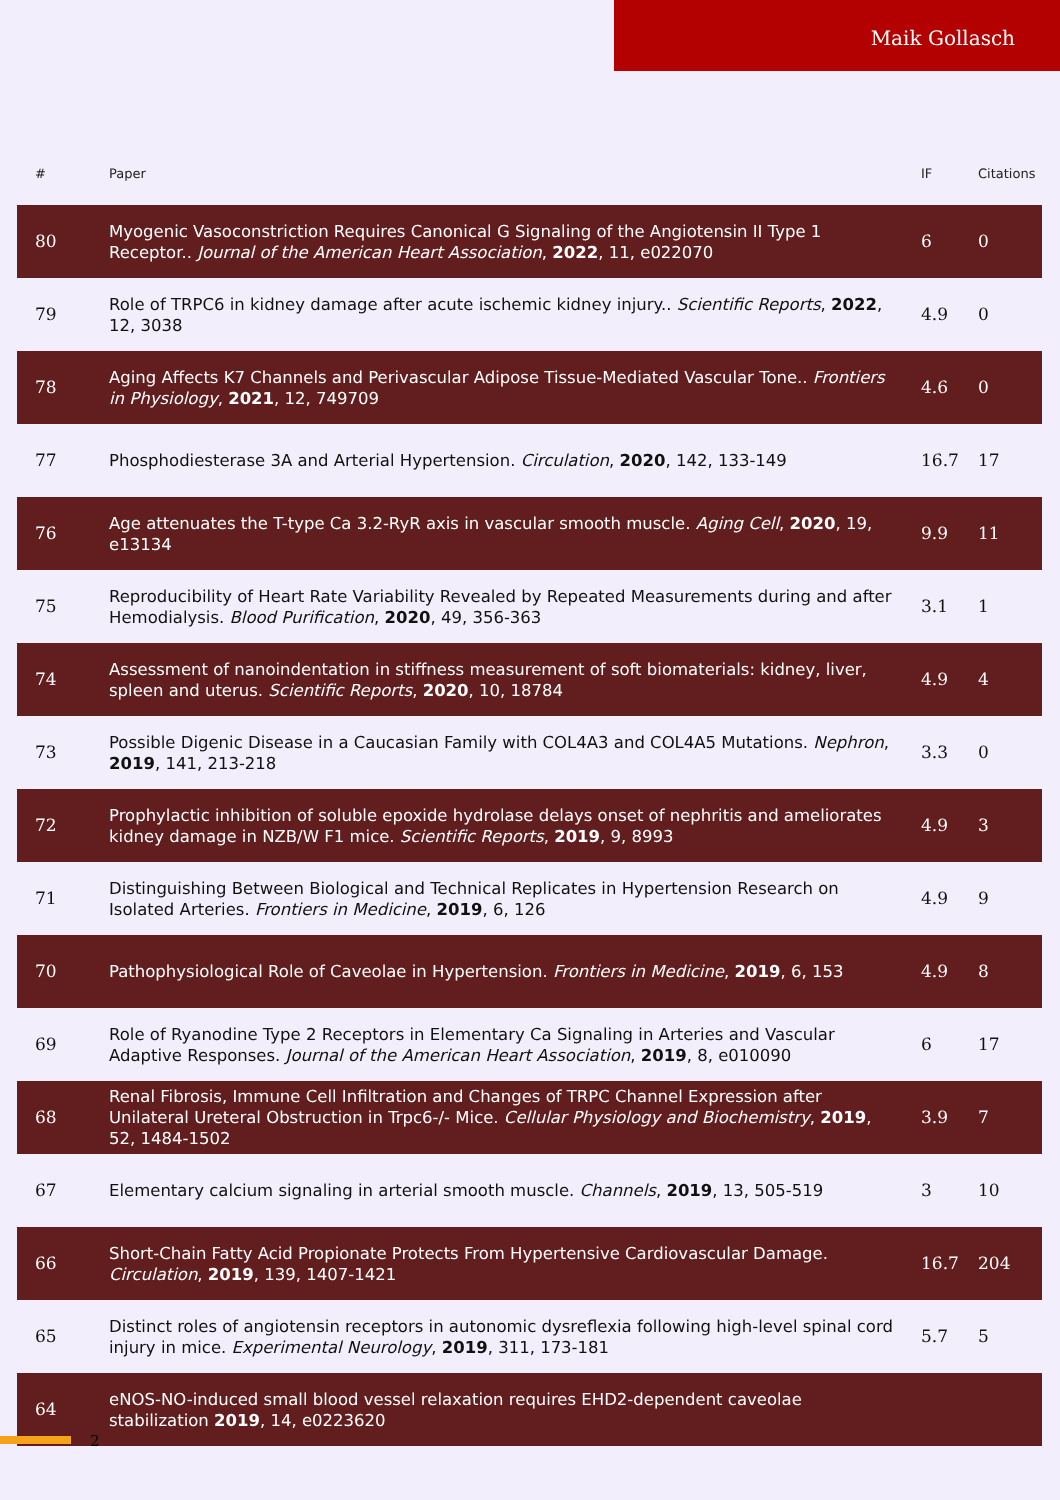Maik Gollasch
| # | Paper | IF | Citations |
| --- | --- | --- | --- |
| 80 | Myogenic Vasoconstriction Requires Canonical G Signaling of the Angiotensin II Type 1 Receptor.. Journal of the American Heart Association , 2022 , 11, e022070 | 6 | 0 |
| 79 | Role of TRPC6 in kidney damage after acute ischemic kidney injury.. Scientific Reports , 2022 , 12, 3038 | 4.9 | 0 |
| 78 | Aging Affects K7 Channels and Perivascular Adipose Tissue-Mediated Vascular Tone.. Frontiers in Physiology , 2021 , 12, 749709 | 4.6 | 0 |
| 77 | Phosphodiesterase 3A and Arterial Hypertension. Circulation , 2020 , 142, 133-149 | 16.7 | 17 |
| 76 | Age attenuates the T-type Ca 3.2-RyR axis in vascular smooth muscle. Aging Cell , 2020 , 19, e13134 | 9.9 | 11 |
| 75 | Reproducibility of Heart Rate Variability Revealed by Repeated Measurements during and after Hemodialysis. Blood Purification , 2020 , 49, 356-363 | 3.1 | 1 |
| 74 | Assessment of nanoindentation in stiffness measurement of soft biomaterials: kidney, liver, spleen and uterus. Scientific Reports , 2020 , 10, 18784 | 4.9 | 4 |
| 73 | Possible Digenic Disease in a Caucasian Family with COL4A3 and COL4A5 Mutations. Nephron , 2019 , 141, 213-218 | 3.3 | 0 |
| 72 | Prophylactic inhibition of soluble epoxide hydrolase delays onset of nephritis and ameliorates kidney damage in NZB/W F1 mice. Scientific Reports , 2019 , 9, 8993 | 4.9 | 3 |
| 71 | Distinguishing Between Biological and Technical Replicates in Hypertension Research on Isolated Arteries. Frontiers in Medicine , 2019 , 6, 126 | 4.9 | 9 |
| 70 | Pathophysiological Role of Caveolae in Hypertension. Frontiers in Medicine , 2019 , 6, 153 | 4.9 | 8 |
| 69 | Role of Ryanodine Type 2 Receptors in Elementary Ca Signaling in Arteries and Vascular Adaptive Responses. Journal of the American Heart Association , 2019 , 8, e010090 | 6 | 17 |
| 68 | Renal Fibrosis, Immune Cell Infiltration and Changes of TRPC Channel Expression after Unilateral Ureteral Obstruction in Trpc6-/- Mice. Cellular Physiology and Biochemistry , 2019 , 52, 1484-1502 | 3.9 | 7 |
| 67 | Elementary calcium signaling in arterial smooth muscle. Channels , 2019 , 13, 505-519 | 3 | 10 |
| 66 | Short-Chain Fatty Acid Propionate Protects From Hypertensive Cardiovascular Damage. Circulation , 2019 , 139, 1407-1421 | 16.7 | 204 |
| 65 | Distinct roles of angiotensin receptors in autonomic dysreflexia following high-level spinal cord injury in mice. Experimental Neurology , 2019 , 311, 173-181 | 5.7 | 5 |
| 64 | eNOS-NO-induced small blood vessel relaxation requires EHD2-dependent caveolae stabilization 2019 , 14, e0223620 | | |
2